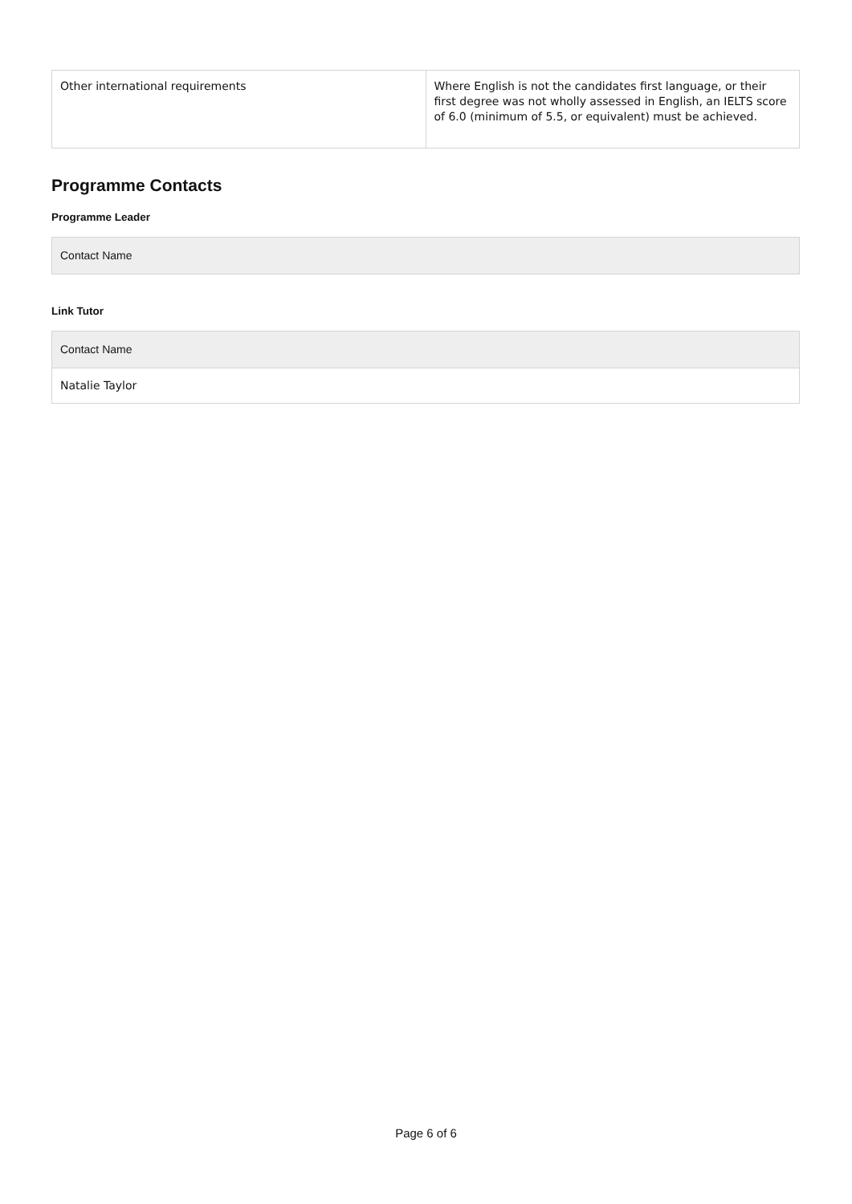| Other international requirements | Where English is not the candidates first language, or their first degree was not wholly assessed in English, an IELTS score of 6.0 (minimum of 5.5, or equivalent) must be achieved. |
Programme Contacts
Programme Leader
| Contact Name |
Link Tutor
| Contact Name |
| Natalie Taylor |
Page 6 of 6